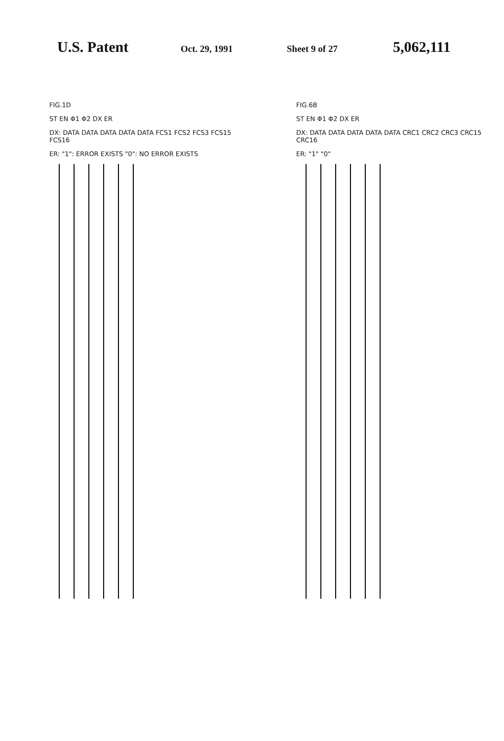U.S. Patent Oct. 29, 1991 Sheet 9 of 27 5,062,111
FIG.1D
ST EN Φ1 Φ2 DX ER
DX: DATA DATA DATA DATA DATA FCS1 FCS2 FCS3 FCS15 FCS16
ER: "1": ERROR EXISTS "0": NO ERROR EXISTS
FIG.6B
ST EN Φ1 Φ2 DX ER
DX: DATA DATA DATA DATA DATA CRC1 CRC2 CRC3 CRC15 CRC16
ER: "1" "0"